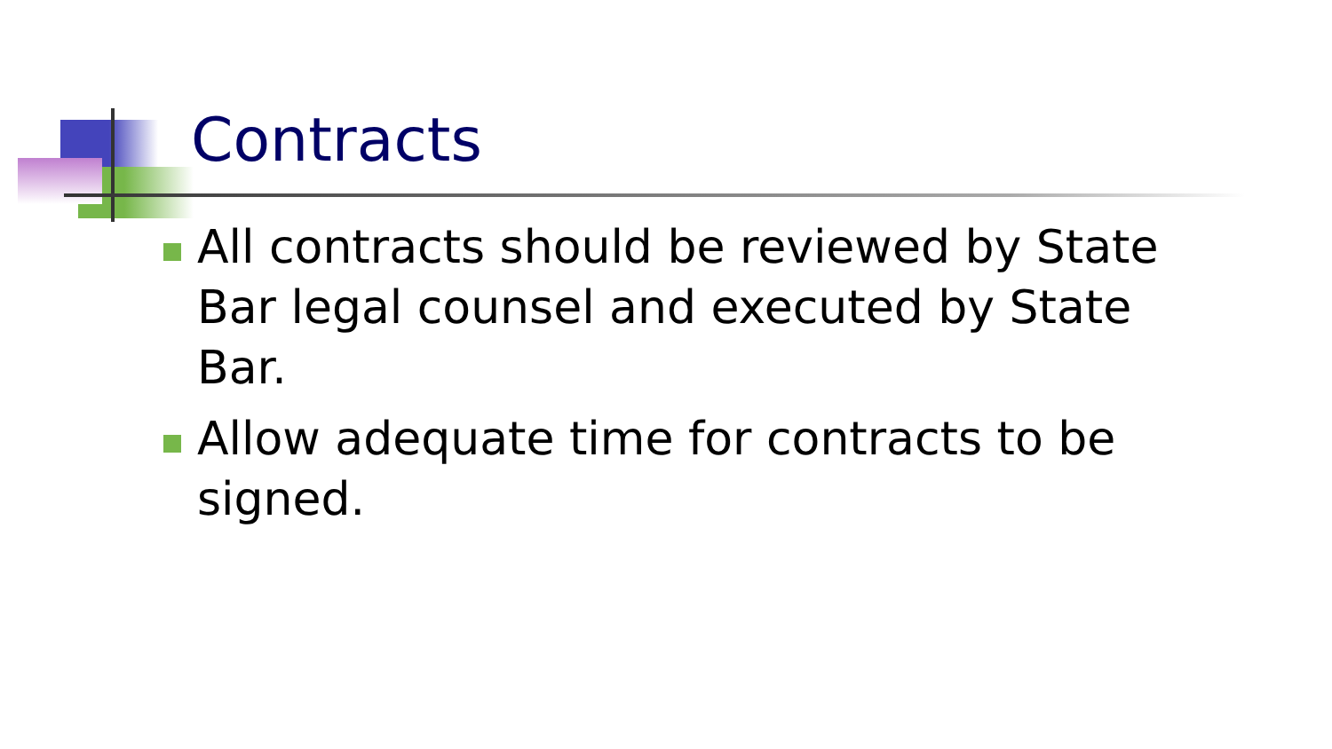Contracts
All contracts should be reviewed by State Bar legal counsel and executed by State Bar.
Allow adequate time for contracts to be signed.